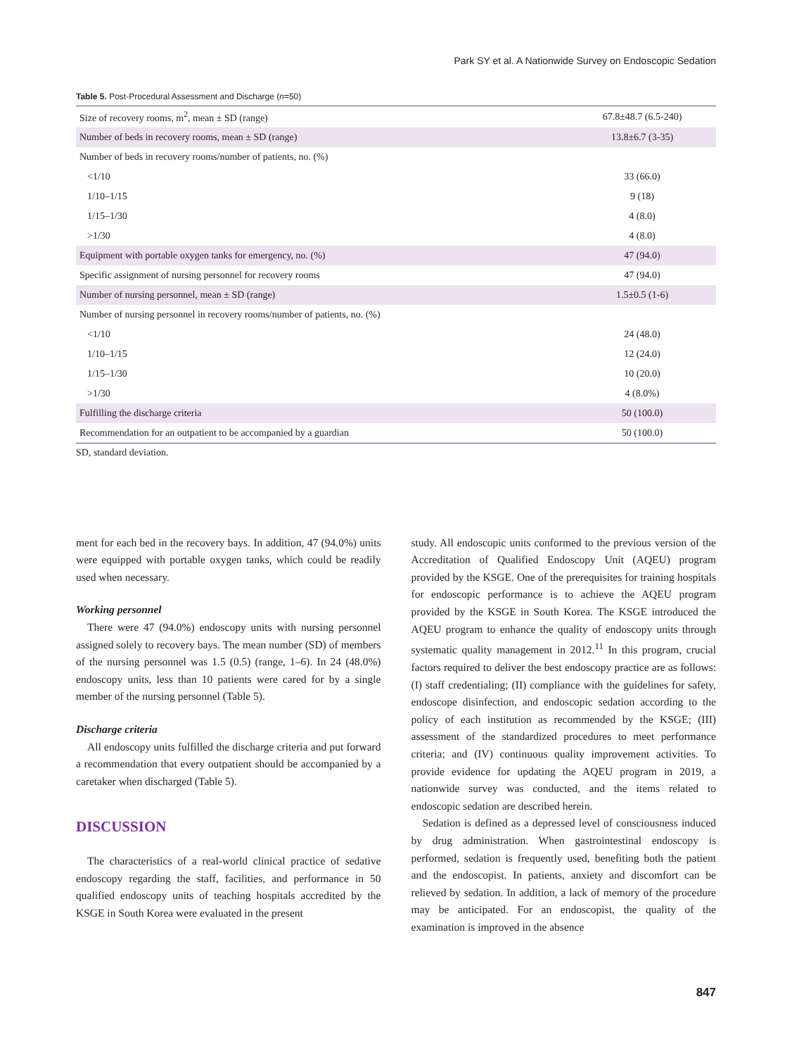Park SY et al. A Nationwide Survey on Endoscopic Sedation
Table 5. Post-Procedural Assessment and Discharge (n=50)
| Size of recovery rooms, m<sup>2</sup>, mean ± SD (range) | 67.8±48.7 (6.5-240) |
| Number of beds in recovery rooms, mean ± SD (range) | 13.8±6.7 (3-35) |
| Number of beds in recovery rooms/number of patients, no. (%) | |
| <1/10 | 33 (66.0) |
| 1/10–1/15 | 9 (18) |
| 1/15–1/30 | 4 (8.0) |
| >1/30 | 4 (8.0) |
| Equipment with portable oxygen tanks for emergency, no. (%) | 47 (94.0) |
| Specific assignment of nursing personnel for recovery rooms | 47 (94.0) |
| Number of nursing personnel, mean ± SD (range) | 1.5±0.5 (1-6) |
| Number of nursing personnel in recovery rooms/number of patients, no. (%) | |
| <1/10 | 24 (48.0) |
| 1/10–1/15 | 12 (24.0) |
| 1/15–1/30 | 10 (20.0) |
| >1/30 | 4 (8.0%) |
| Fulfilling the discharge criteria | 50 (100.0) |
| Recommendation for an outpatient to be accompanied by a guardian | 50 (100.0) |
SD, standard deviation.
ment for each bed in the recovery bays. In addition, 47 (94.0%) units were equipped with portable oxygen tanks, which could be readily used when necessary.
Working personnel
There were 47 (94.0%) endoscopy units with nursing personnel assigned solely to recovery bays. The mean number (SD) of members of the nursing personnel was 1.5 (0.5) (range, 1–6). In 24 (48.0%) endoscopy units, less than 10 patients were cared for by a single member of the nursing personnel (Table 5).
Discharge criteria
All endoscopy units fulfilled the discharge criteria and put forward a recommendation that every outpatient should be accompanied by a caretaker when discharged (Table 5).
DISCUSSION
The characteristics of a real-world clinical practice of sedative endoscopy regarding the staff, facilities, and performance in 50 qualified endoscopy units of teaching hospitals accredited by the KSGE in South Korea were evaluated in the present
study. All endoscopic units conformed to the previous version of the Accreditation of Qualified Endoscopy Unit (AQEU) program provided by the KSGE. One of the prerequisites for training hospitals for endoscopic performance is to achieve the AQEU program provided by the KSGE in South Korea. The KSGE introduced the AQEU program to enhance the quality of endoscopy units through systematic quality management in 2012.<sup>11</sup> In this program, crucial factors required to deliver the best endoscopy practice are as follows: (I) staff credentialing; (II) compliance with the guidelines for safety, endoscope disinfection, and endoscopic sedation according to the policy of each institution as recommended by the KSGE; (III) assessment of the standardized procedures to meet performance criteria; and (IV) continuous quality improvement activities. To provide evidence for updating the AQEU program in 2019, a nationwide survey was conducted, and the items related to endoscopic sedation are described herein.
Sedation is defined as a depressed level of consciousness induced by drug administration. When gastrointestinal endoscopy is performed, sedation is frequently used, benefiting both the patient and the endoscopist. In patients, anxiety and discomfort can be relieved by sedation. In addition, a lack of memory of the procedure may be anticipated. For an endoscopist, the quality of the examination is improved in the absence
847